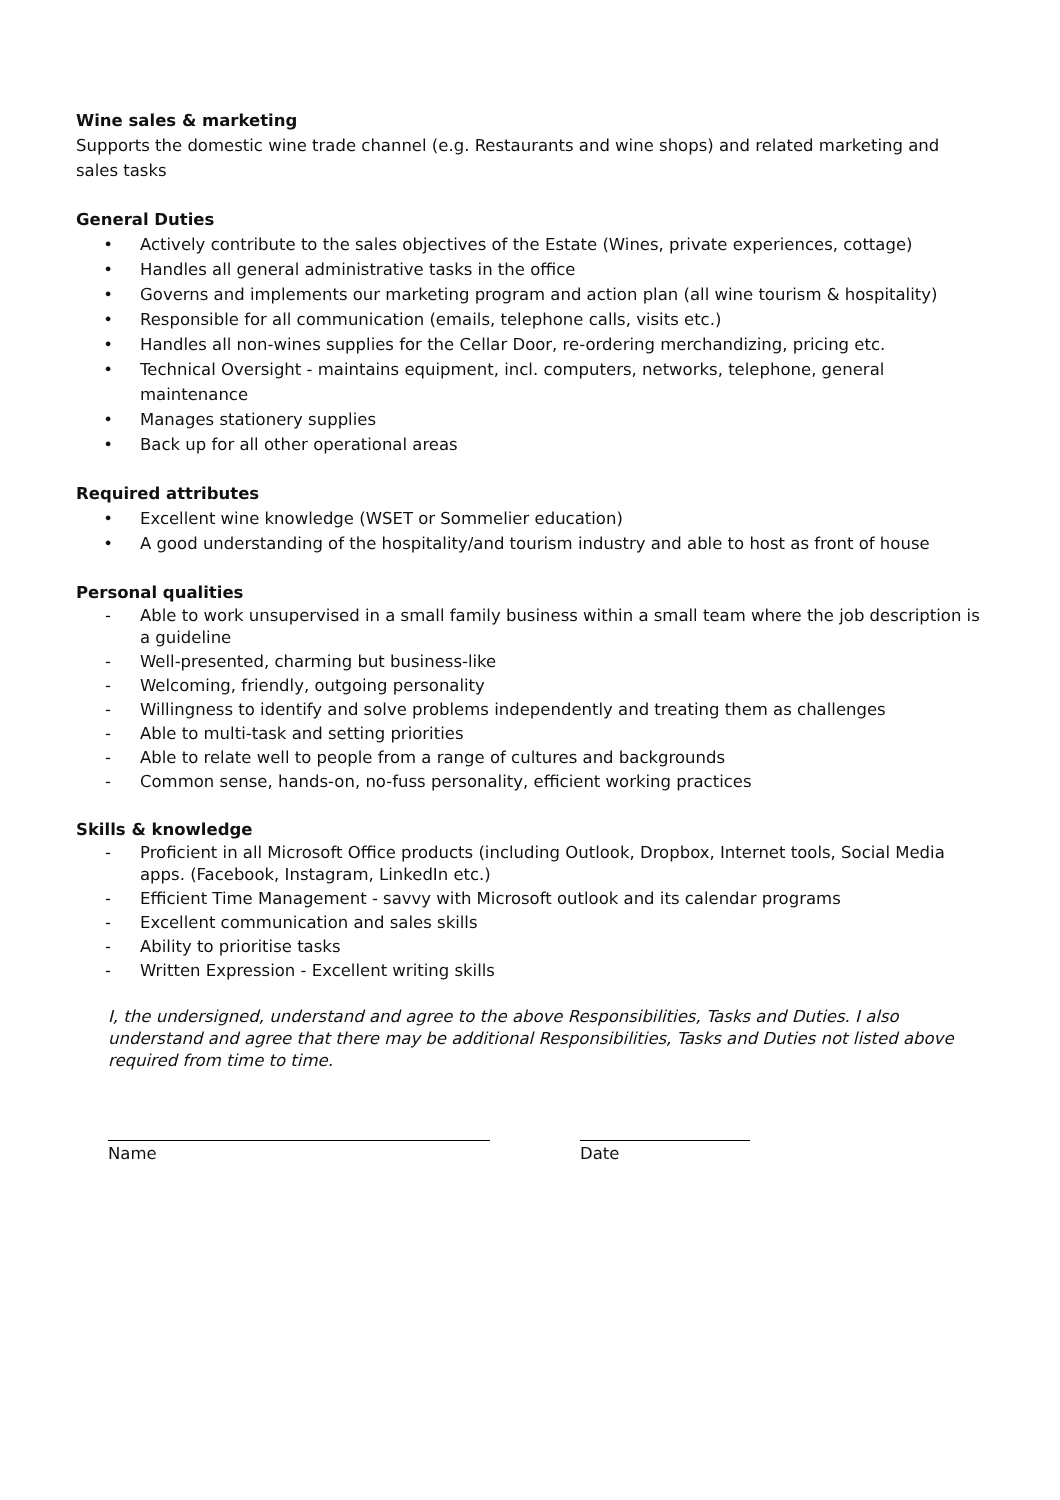Wine sales & marketing
Supports the domestic wine trade channel (e.g. Restaurants and wine shops) and related marketing and sales tasks
General Duties
• Actively contribute to the sales objectives of the Estate (Wines, private experiences, cottage)
• Handles all general administrative tasks in the office
• Governs and implements our marketing program and action plan (all wine tourism & hospitality)
• Responsible for all communication (emails, telephone calls, visits etc.)
• Handles all non-wines supplies for the Cellar Door, re-ordering merchandizing, pricing etc.
• Technical Oversight - maintains equipment, incl. computers, networks, telephone, general maintenance
• Manages stationery supplies
• Back up for all other operational areas
Required attributes
• Excellent wine knowledge (WSET or Sommelier education)
• A good understanding of the hospitality/and tourism industry and able to host as front of house
Personal qualities
- Able to work unsupervised in a small family business within a small team where the job description is a guideline
- Well-presented, charming but business-like
- Welcoming, friendly, outgoing personality
- Willingness to identify and solve problems independently and treating them as challenges
- Able to multi-task and setting priorities
- Able to relate well to people from a range of cultures and backgrounds
- Common sense, hands-on, no-fuss personality, efficient working practices
Skills & knowledge
- Proficient in all Microsoft Office products (including Outlook, Dropbox, Internet tools, Social Media apps. (Facebook, Instagram, LinkedIn etc.)
- Efficient Time Management - savvy with Microsoft outlook and its calendar programs
- Excellent communication and sales skills
- Ability to prioritise tasks
- Written Expression - Excellent writing skills
I, the undersigned, understand and agree to the above Responsibilities, Tasks and Duties. I also understand and agree that there may be additional Responsibilities, Tasks and Duties not listed above required from time to time.
Name Date